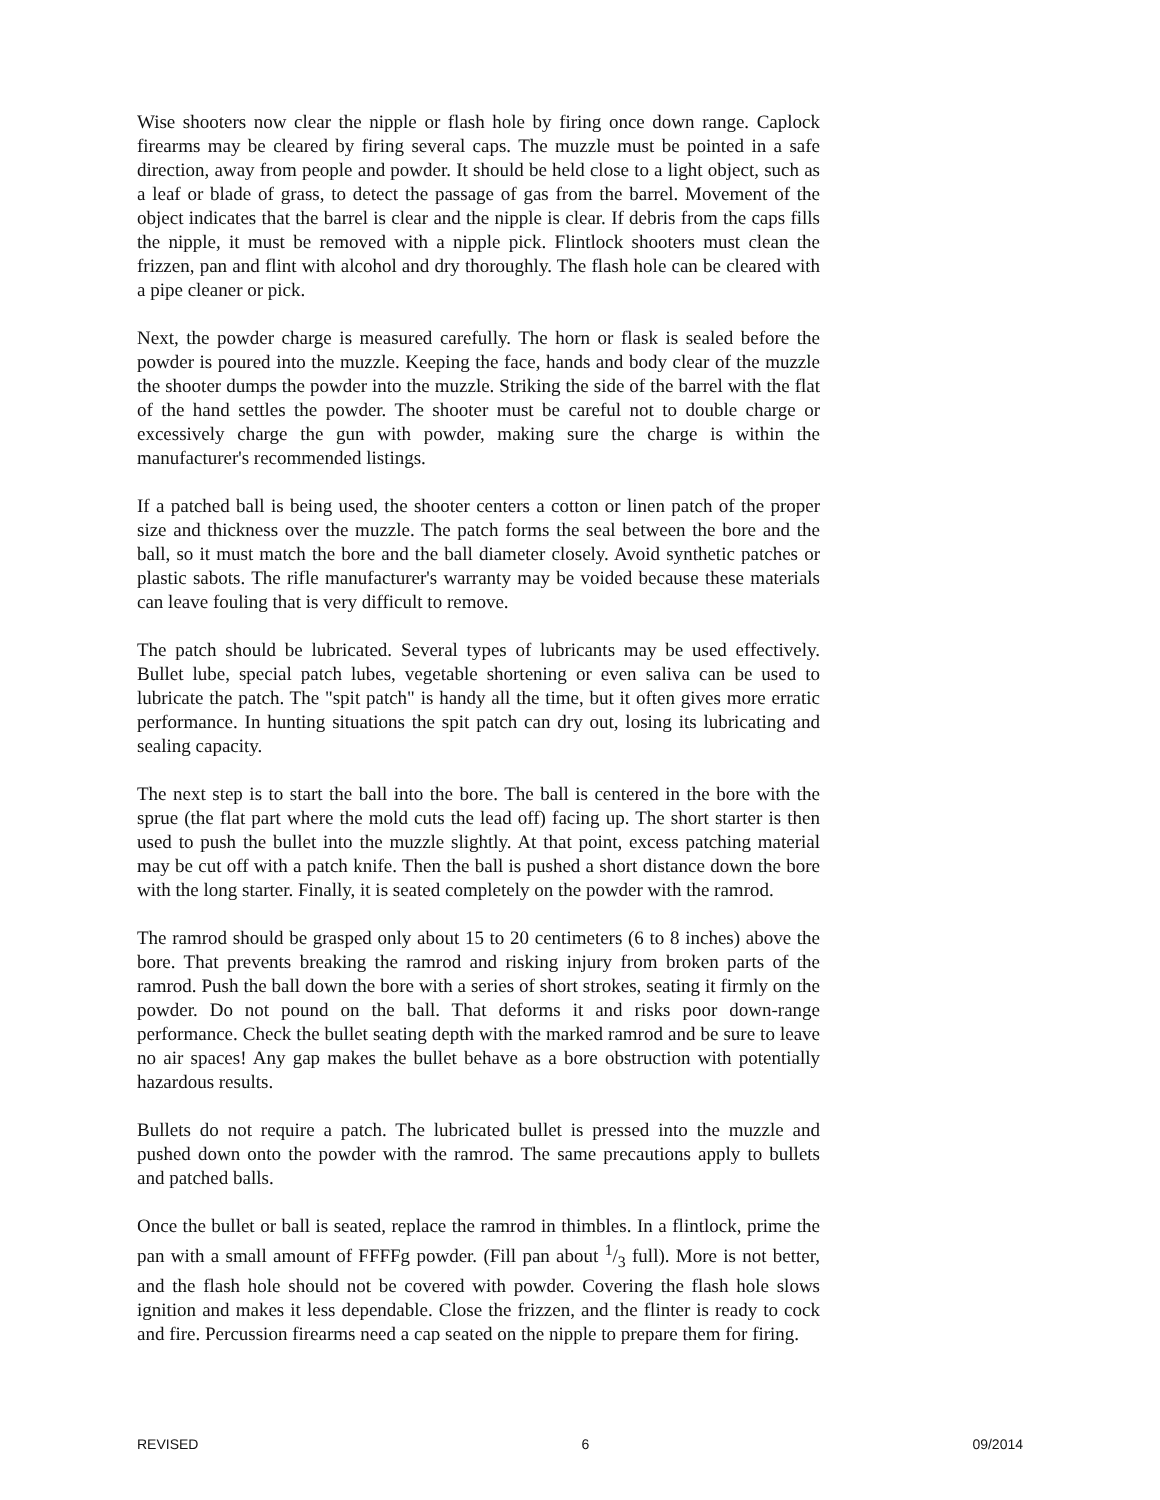Wise shooters now clear the nipple or flash hole by firing once down range. Caplock firearms may be cleared by firing several caps. The muzzle must be pointed in a safe direction, away from people and powder. It should be held close to a light object, such as a leaf or blade of grass, to detect the passage of gas from the barrel. Movement of the object indicates that the barrel is clear and the nipple is clear. If debris from the caps fills the nipple, it must be removed with a nipple pick. Flintlock shooters must clean the frizzen, pan and flint with alcohol and dry thoroughly. The flash hole can be cleared with a pipe cleaner or pick.
Next, the powder charge is measured carefully. The horn or flask is sealed before the powder is poured into the muzzle. Keeping the face, hands and body clear of the muzzle the shooter dumps the powder into the muzzle. Striking the side of the barrel with the flat of the hand settles the powder. The shooter must be careful not to double charge or excessively charge the gun with powder, making sure the charge is within the manufacturer's recommended listings.
If a patched ball is being used, the shooter centers a cotton or linen patch of the proper size and thickness over the muzzle. The patch forms the seal between the bore and the ball, so it must match the bore and the ball diameter closely. Avoid synthetic patches or plastic sabots. The rifle manufacturer's warranty may be voided because these materials can leave fouling that is very difficult to remove.
The patch should be lubricated. Several types of lubricants may be used effectively. Bullet lube, special patch lubes, vegetable shortening or even saliva can be used to lubricate the patch. The "spit patch" is handy all the time, but it often gives more erratic performance. In hunting situations the spit patch can dry out, losing its lubricating and sealing capacity.
The next step is to start the ball into the bore. The ball is centered in the bore with the sprue (the flat part where the mold cuts the lead off) facing up. The short starter is then used to push the bullet into the muzzle slightly. At that point, excess patching material may be cut off with a patch knife. Then the ball is pushed a short distance down the bore with the long starter. Finally, it is seated completely on the powder with the ramrod.
The ramrod should be grasped only about 15 to 20 centimeters (6 to 8 inches) above the bore. That prevents breaking the ramrod and risking injury from broken parts of the ramrod. Push the ball down the bore with a series of short strokes, seating it firmly on the powder. Do not pound on the ball. That deforms it and risks poor down-range performance. Check the bullet seating depth with the marked ramrod and be sure to leave no air spaces! Any gap makes the bullet behave as a bore obstruction with potentially hazardous results.
Bullets do not require a patch. The lubricated bullet is pressed into the muzzle and pushed down onto the powder with the ramrod. The same precautions apply to bullets and patched balls.
Once the bullet or ball is seated, replace the ramrod in thimbles. In a flintlock, prime the pan with a small amount of FFFFg powder. (Fill pan about 1/3 full). More is not better, and the flash hole should not be covered with powder. Covering the flash hole slows ignition and makes it less dependable. Close the frizzen, and the flinter is ready to cock and fire. Percussion firearms need a cap seated on the nipple to prepare them for firing.
REVISED 6 09/2014